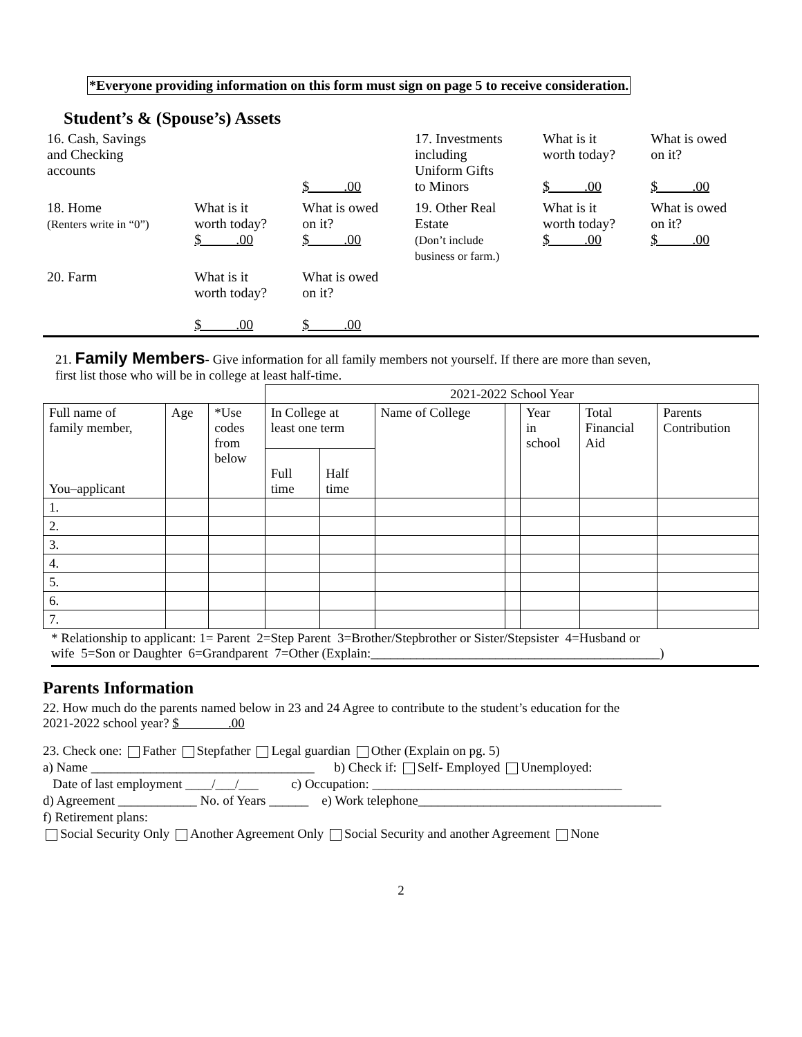*Everyone providing information on this form must sign on page 5 to receive consideration.
Student’s & (Spouse’s) Assets
| 16. Cash, Savings and Checking accounts | | $ .00 | 17. Investments including Uniform Gifts to Minors | What is it worth today? $ .00 | What is owed on it? $ .00 |
| 18. Home (Renters write in “0”) | What is it worth today? $ .00 | What is owed on it? $ .00 | 19. Other Real Estate (Don’t include business or farm.) | What is it worth today? $ .00 | What is owed on it? $ .00 |
| 20. Farm | What is it worth today? $ .00 | What is owed on it? $ .00 | | | |
21. Family Members- Give information for all family members not yourself. If there are more than seven,
first list those who will be in college at least half-time.
| | | | 2021-2022 School Year | | | | | | |
| Full name of family member, You–applicant | Age | *Use codes from below | In College at least one term | | Name of College | | Year in school | Total Financial Aid | Parents Contribution |
| | | | Full time | Half time | | | | | |
| 1. | | | | | | | | | |
| 2. | | | | | | | | | |
| 3. | | | | | | | | | |
| 4. | | | | | | | | | |
| 5. | | | | | | | | | |
| 6. | | | | | | | | | |
| 7. | | | | | | | | | |
* Relationship to applicant: 1= Parent 2=Step Parent 3=Brother/Stepbrother or Sister/Stepsister 4=Husband or
wife 5=Son or Daughter 6=Grandparent 7=Other (Explain:____________________________________________)
Parents Information
22. How much do the parents named below in 23 and 24 Agree to contribute to the student’s education for the
2021-2022 school year? $ .00
23. Check one: Father Stepfather Legal guardian Other (Explain on pg. 5)
a) Name __________________________________ b) Check if: Self- Employed Unemployed:
Date of last employment ____/___/___ c) Occupation: ______________________________________
d) Agreement ____________ No. of Years ______ e) Work telephone_____________________________________
f) Retirement plans:
Social Security Only Another Agreement Only Social Security and another Agreement None
2